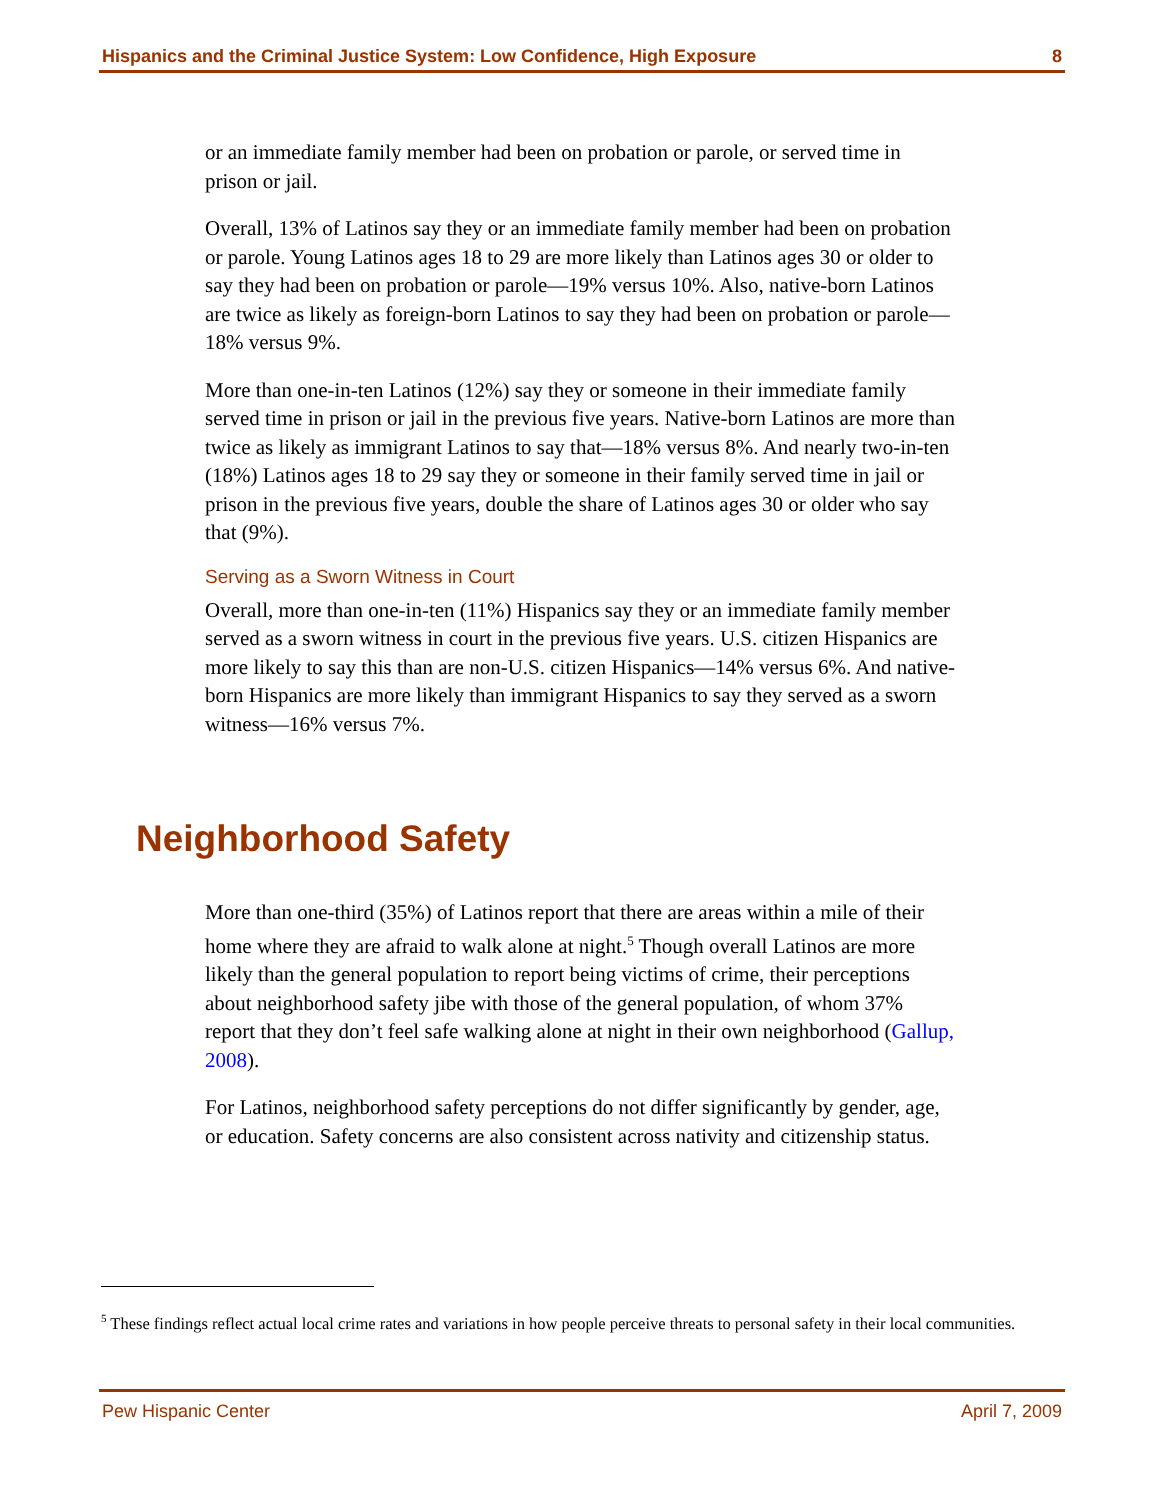Hispanics and the Criminal Justice System: Low Confidence, High Exposure 8
or an immediate family member had been on probation or parole, or served time in prison or jail.
Overall, 13% of Latinos say they or an immediate family member had been on probation or parole. Young Latinos ages 18 to 29 are more likely than Latinos ages 30 or older to say they had been on probation or parole—19% versus 10%. Also, native-born Latinos are twice as likely as foreign-born Latinos to say they had been on probation or parole—18% versus 9%.
More than one-in-ten Latinos (12%) say they or someone in their immediate family served time in prison or jail in the previous five years. Native-born Latinos are more than twice as likely as immigrant Latinos to say that—18% versus 8%. And nearly two-in-ten (18%) Latinos ages 18 to 29 say they or someone in their family served time in jail or prison in the previous five years, double the share of Latinos ages 30 or older who say that (9%).
Serving as a Sworn Witness in Court
Overall, more than one-in-ten (11%) Hispanics say they or an immediate family member served as a sworn witness in court in the previous five years. U.S. citizen Hispanics are more likely to say this than are non-U.S. citizen Hispanics—14% versus 6%. And native-born Hispanics are more likely than immigrant Hispanics to say they served as a sworn witness—16% versus 7%.
Neighborhood Safety
More than one-third (35%) of Latinos report that there are areas within a mile of their home where they are afraid to walk alone at night.<sup>5</sup> Though overall Latinos are more likely than the general population to report being victims of crime, their perceptions about neighborhood safety jibe with those of the general population, of whom 37% report that they don’t feel safe walking alone at night in their own neighborhood (Gallup, 2008).
For Latinos, neighborhood safety perceptions do not differ significantly by gender, age, or education. Safety concerns are also consistent across nativity and citizenship status.
<sup>5</sup> These findings reflect actual local crime rates and variations in how people perceive threats to personal safety in their local communities.
Pew Hispanic Center April 7, 2009